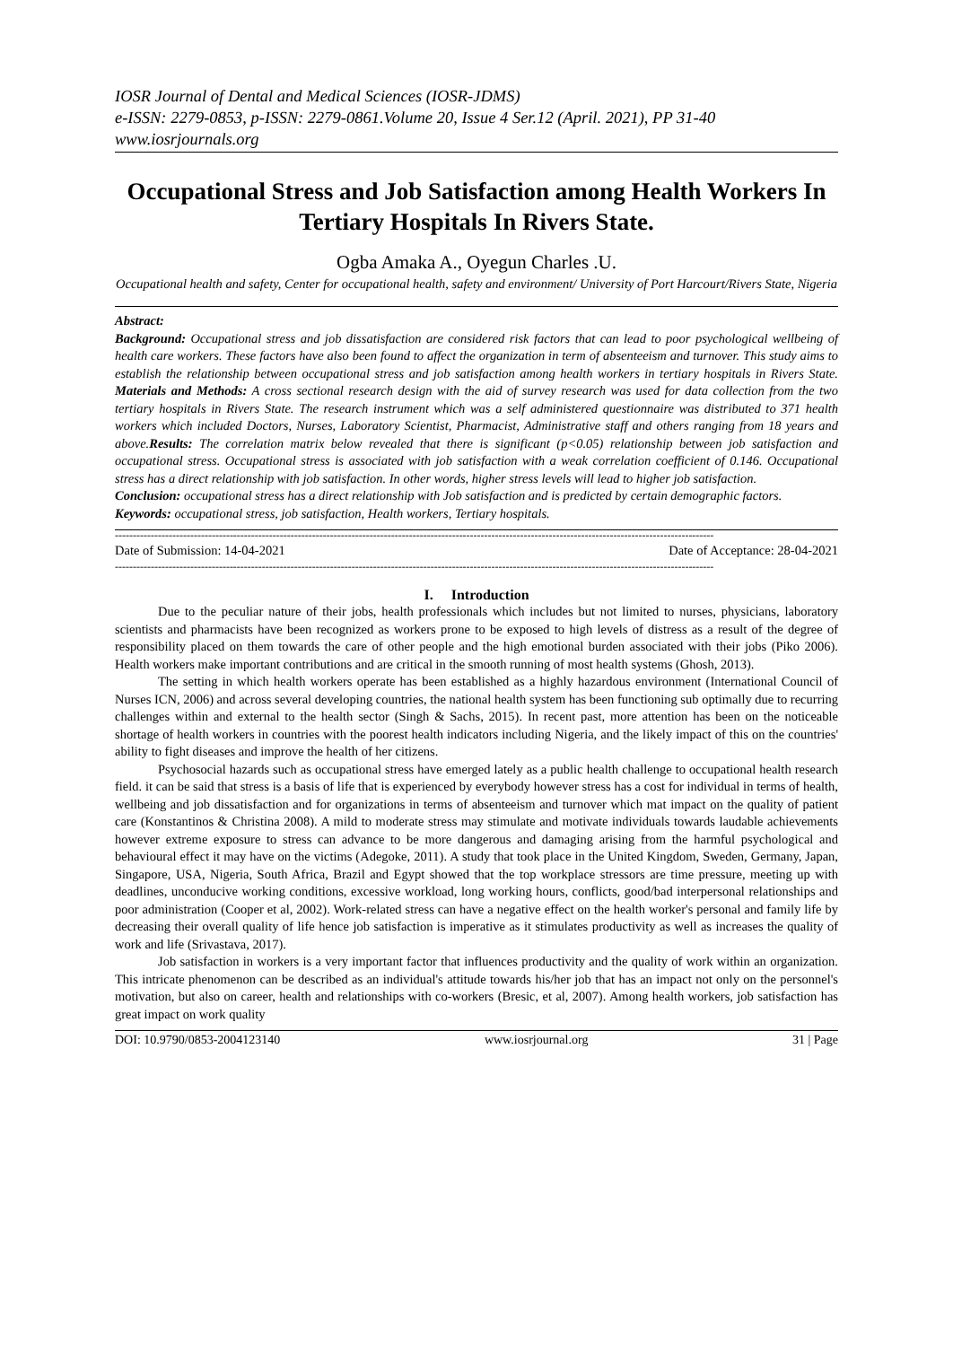IOSR Journal of Dental and Medical Sciences (IOSR-JDMS)
e-ISSN: 2279-0853, p-ISSN: 2279-0861.Volume 20, Issue 4 Ser.12 (April. 2021), PP 31-40
www.iosrjournals.org
Occupational Stress and Job Satisfaction among Health Workers In Tertiary Hospitals In Rivers State.
Ogba Amaka A., Oyegun Charles .U.
Occupational health and safety, Center for occupational health, safety and environment/ University of Port Harcourt/Rivers State, Nigeria
Abstract:
Background: Occupational stress and job dissatisfaction are considered risk factors that can lead to poor psychological wellbeing of health care workers. These factors have also been found to affect the organization in term of absenteeism and turnover. This study aims to establish the relationship between occupational stress and job satisfaction among health workers in tertiary hospitals in Rivers State. Materials and Methods: A cross sectional research design with the aid of survey research was used for data collection from the two tertiary hospitals in Rivers State. The research instrument which was a self administered questionnaire was distributed to 371 health workers which included Doctors, Nurses, Laboratory Scientist, Pharmacist, Administrative staff and others ranging from 18 years and above.Results: The correlation matrix below revealed that there is significant (p<0.05) relationship between job satisfaction and occupational stress. Occupational stress is associated with job satisfaction with a weak correlation coefficient of 0.146. Occupational stress has a direct relationship with job satisfaction. In other words, higher stress levels will lead to higher job satisfaction.
Conclusion: occupational stress has a direct relationship with Job satisfaction and is predicted by certain demographic factors.
Keywords: occupational stress, job satisfaction, Health workers, Tertiary hospitals.
-----------------------------------------------------------------------------------------------------------------------------------------------------------------------
Date of Submission: 14-04-2021 Date of Acceptance: 28-04-2021
-----------------------------------------------------------------------------------------------------------------------------------------------------------------------
I. Introduction
Due to the peculiar nature of their jobs, health professionals which includes but not limited to nurses, physicians, laboratory scientists and pharmacists have been recognized as workers prone to be exposed to high levels of distress as a result of the degree of responsibility placed on them towards the care of other people and the high emotional burden associated with their jobs (Piko 2006). Health workers make important contributions and are critical in the smooth running of most health systems (Ghosh, 2013).
The setting in which health workers operate has been established as a highly hazardous environment (International Council of Nurses ICN, 2006) and across several developing countries, the national health system has been functioning sub optimally due to recurring challenges within and external to the health sector (Singh & Sachs, 2015). In recent past, more attention has been on the noticeable shortage of health workers in countries with the poorest health indicators including Nigeria, and the likely impact of this on the countries' ability to fight diseases and improve the health of her citizens.
Psychosocial hazards such as occupational stress have emerged lately as a public health challenge to occupational health research field. it can be said that stress is a basis of life that is experienced by everybody however stress has a cost for individual in terms of health, wellbeing and job dissatisfaction and for organizations in terms of absenteeism and turnover which mat impact on the quality of patient care (Konstantinos & Christina 2008). A mild to moderate stress may stimulate and motivate individuals towards laudable achievements however extreme exposure to stress can advance to be more dangerous and damaging arising from the harmful psychological and behavioural effect it may have on the victims (Adegoke, 2011). A study that took place in the United Kingdom, Sweden, Germany, Japan, Singapore, USA, Nigeria, South Africa, Brazil and Egypt showed that the top workplace stressors are time pressure, meeting up with deadlines, unconducive working conditions, excessive workload, long working hours, conflicts, good/bad interpersonal relationships and poor administration (Cooper et al, 2002). Work-related stress can have a negative effect on the health worker's personal and family life by decreasing their overall quality of life hence job satisfaction is imperative as it stimulates productivity as well as increases the quality of work and life (Srivastava, 2017).
Job satisfaction in workers is a very important factor that influences productivity and the quality of work within an organization. This intricate phenomenon can be described as an individual's attitude towards his/her job that has an impact not only on the personnel's motivation, but also on career, health and relationships with co-workers (Bresic, et al, 2007). Among health workers, job satisfaction has great impact on work quality
DOI: 10.9790/0853-2004123140 www.iosrjournal.org 31 | Page